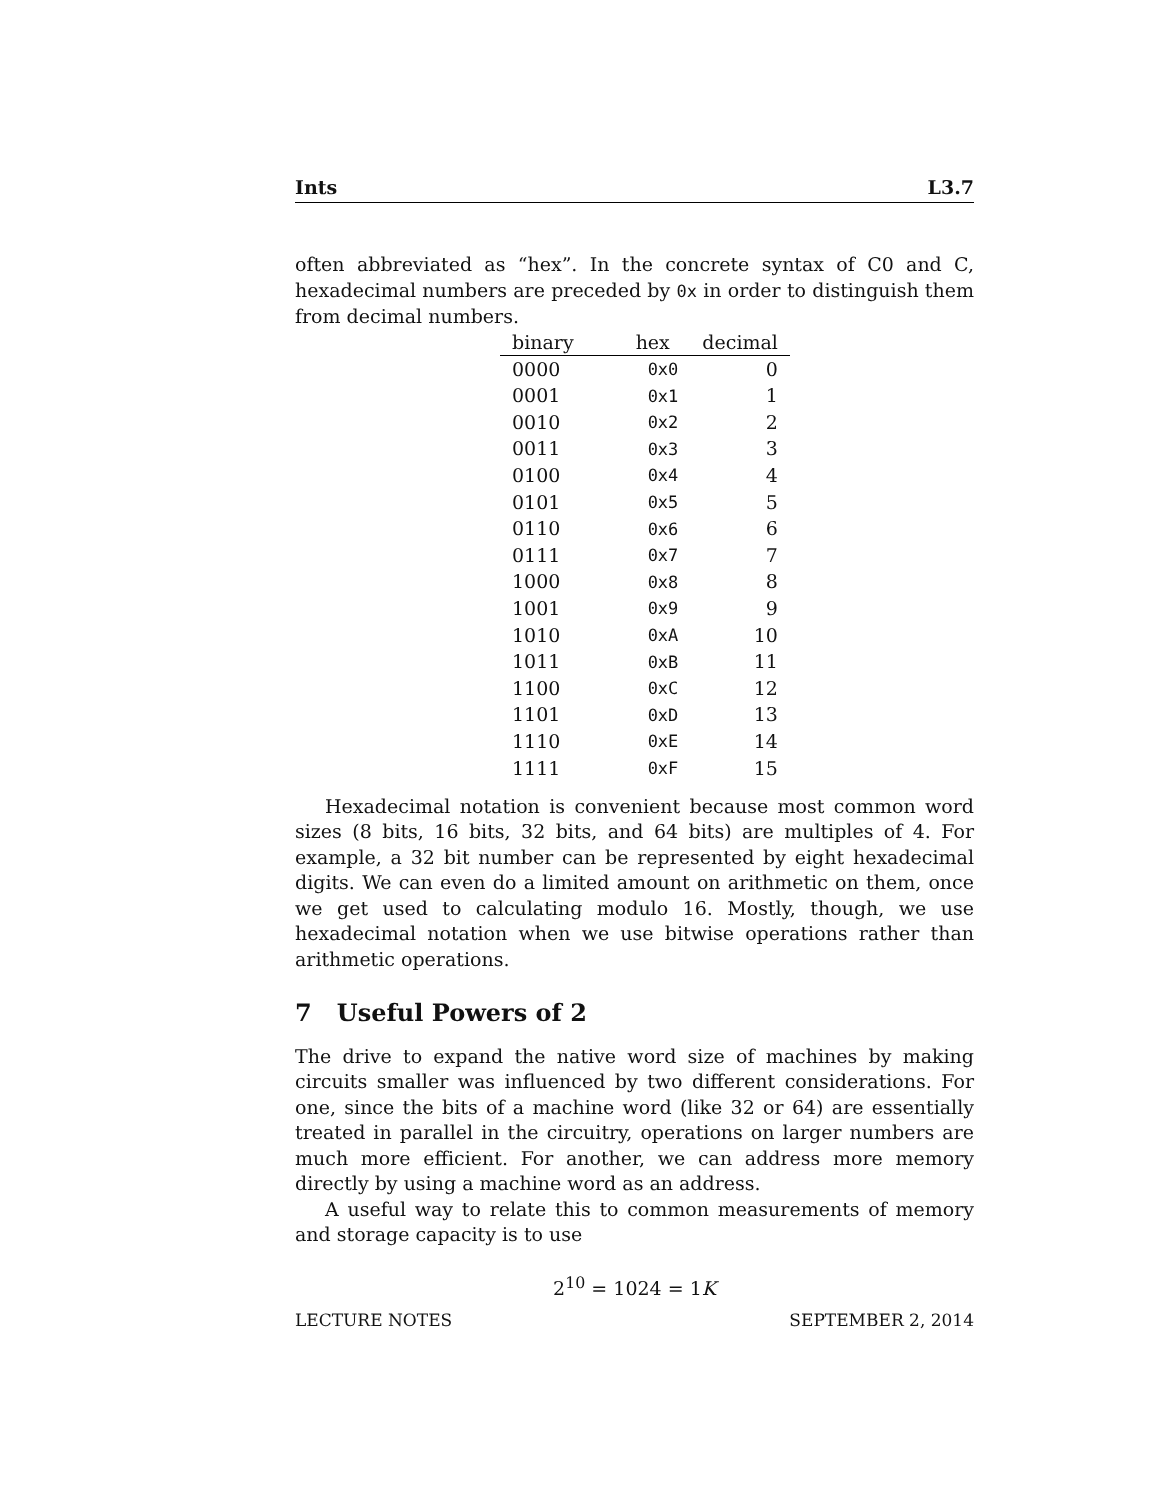Ints L3.7
often abbreviated as “hex”. In the concrete syntax of C0 and C, hexadecimal numbers are preceded by 0x in order to distinguish them from decimal numbers.
| binary | hex | decimal |
| --- | --- | --- |
| 0000 | 0x0 | 0 |
| 0001 | 0x1 | 1 |
| 0010 | 0x2 | 2 |
| 0011 | 0x3 | 3 |
| 0100 | 0x4 | 4 |
| 0101 | 0x5 | 5 |
| 0110 | 0x6 | 6 |
| 0111 | 0x7 | 7 |
| 1000 | 0x8 | 8 |
| 1001 | 0x9 | 9 |
| 1010 | 0xA | 10 |
| 1011 | 0xB | 11 |
| 1100 | 0xC | 12 |
| 1101 | 0xD | 13 |
| 1110 | 0xE | 14 |
| 1111 | 0xF | 15 |
Hexadecimal notation is convenient because most common word sizes (8 bits, 16 bits, 32 bits, and 64 bits) are multiples of 4. For example, a 32 bit number can be represented by eight hexadecimal digits. We can even do a limited amount on arithmetic on them, once we get used to calculating modulo 16. Mostly, though, we use hexadecimal notation when we use bitwise operations rather than arithmetic operations.
7 Useful Powers of 2
The drive to expand the native word size of machines by making circuits smaller was influenced by two different considerations. For one, since the bits of a machine word (like 32 or 64) are essentially treated in parallel in the circuitry, operations on larger numbers are much more efficient. For another, we can address more memory directly by using a machine word as an address.
A useful way to relate this to common measurements of memory and storage capacity is to use
2<sup>10</sup> = 1024 = 1K
LECTURE NOTES SEPTEMBER 2, 2014